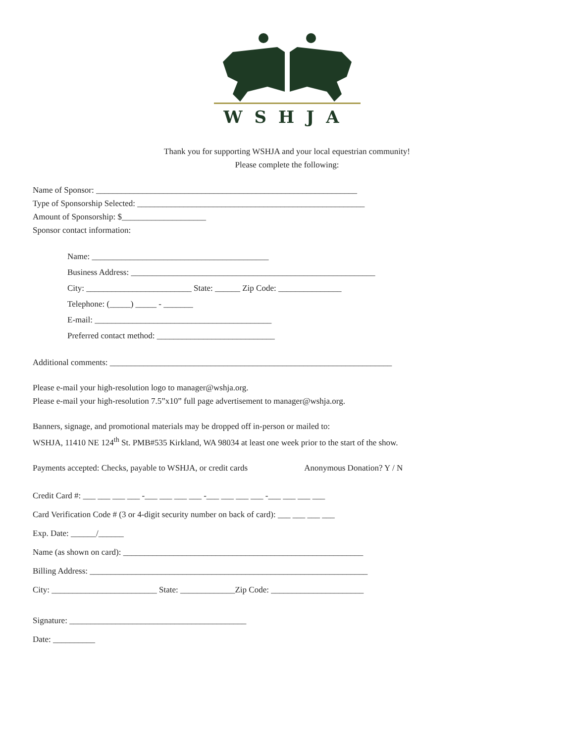WSHJA
Thank you for supporting WSHJA and your local equestrian community!
Please complete the following:
Name of Sponsor: ______________________________________________________________
Type of Sponsorship Selected: ______________________________________________________
Amount of Sponsorship: $____________________
Sponsor contact information:
Name: __________________________________________
Business Address: __________________________________________________________
City: _________________________ State: ______ Zip Code: _______________
Telephone: (_____) _____ - _______
E-mail: __________________________________________
Preferred contact method: ____________________________
Additional comments: ___________________________________________________________________
Please e-mail your high-resolution logo to manager@wshja.org.
Please e-mail your high-resolution 7.5”x10” full page advertisement to manager@wshja.org.
Banners, signage, and promotional materials may be dropped off in-person or mailed to:
WSHJA, 11410 NE 124<sup>th</sup> St. PMB#535 Kirkland, WA 98034 at least one week prior to the start of the show.
Payments accepted: Checks, payable to WSHJA, or credit cards Anonymous Donation? Y / N
Credit Card #: ___ ___ ___ ___ -___ ___ ___ ___ -___ ___ ___ ___ -___ ___ ___ ___
Card Verification Code # (3 or 4-digit security number on back of card): ___ ___ ___ ___
Exp. Date: ______/______
Name (as shown on card): _________________________________________________________
Billing Address: __________________________________________________________________
City: _________________________ State: _____________Zip Code: ______________________
Signature: __________________________________________
Date: __________